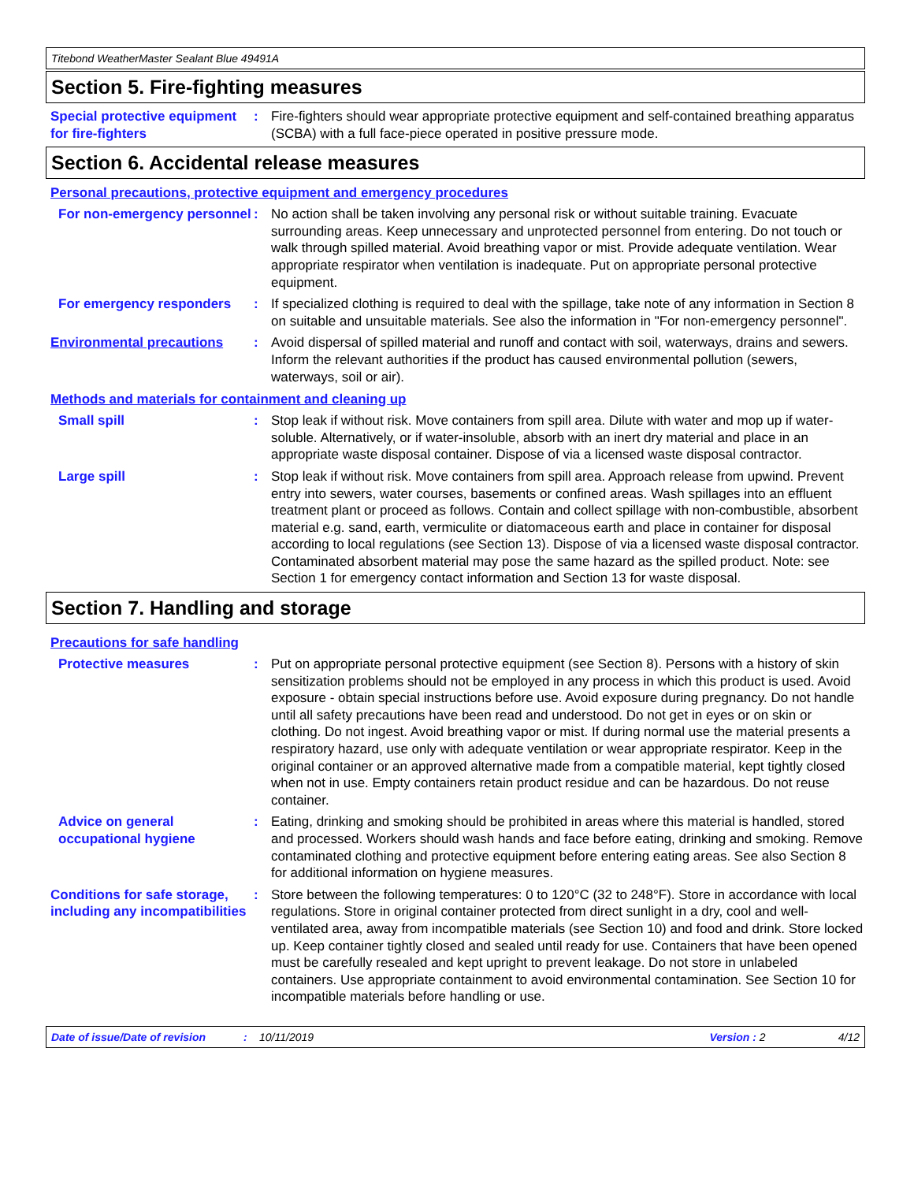Titebond WeatherMaster Sealant Blue 49491A
Section 5. Fire-fighting measures
Special protective equipment for fire-fighters
: Fire-fighters should wear appropriate protective equipment and self-contained breathing apparatus (SCBA) with a full face-piece operated in positive pressure mode.
Section 6. Accidental release measures
Personal precautions, protective equipment and emergency procedures
For non-emergency personnel
: No action shall be taken involving any personal risk or without suitable training. Evacuate surrounding areas. Keep unnecessary and unprotected personnel from entering. Do not touch or walk through spilled material. Avoid breathing vapor or mist. Provide adequate ventilation. Wear appropriate respirator when ventilation is inadequate. Put on appropriate personal protective equipment.
For emergency responders : If specialized clothing is required to deal with the spillage, take note of any information in Section 8 on suitable and unsuitable materials. See also the information in "For non-emergency personnel".
Environmental precautions : Avoid dispersal of spilled material and runoff and contact with soil, waterways, drains and sewers. Inform the relevant authorities if the product has caused environmental pollution (sewers, waterways, soil or air).
Methods and materials for containment and cleaning up
Small spill : Stop leak if without risk. Move containers from spill area. Dilute with water and mop up if water-soluble. Alternatively, or if water-insoluble, absorb with an inert dry material and place in an appropriate waste disposal container. Dispose of via a licensed waste disposal contractor.
Large spill : Stop leak if without risk. Move containers from spill area. Approach release from upwind. Prevent entry into sewers, water courses, basements or confined areas. Wash spillages into an effluent treatment plant or proceed as follows. Contain and collect spillage with non-combustible, absorbent material e.g. sand, earth, vermiculite or diatomaceous earth and place in container for disposal according to local regulations (see Section 13). Dispose of via a licensed waste disposal contractor. Contaminated absorbent material may pose the same hazard as the spilled product. Note: see Section 1 for emergency contact information and Section 13 for waste disposal.
Section 7. Handling and storage
Precautions for safe handling
Protective measures : Put on appropriate personal protective equipment (see Section 8). Persons with a history of skin sensitization problems should not be employed in any process in which this product is used. Avoid exposure - obtain special instructions before use. Avoid exposure during pregnancy. Do not handle until all safety precautions have been read and understood. Do not get in eyes or on skin or clothing. Do not ingest. Avoid breathing vapor or mist. If during normal use the material presents a respiratory hazard, use only with adequate ventilation or wear appropriate respirator. Keep in the original container or an approved alternative made from a compatible material, kept tightly closed when not in use. Empty containers retain product residue and can be hazardous. Do not reuse container.
Advice on general occupational hygiene
: Eating, drinking and smoking should be prohibited in areas where this material is handled, stored and processed. Workers should wash hands and face before eating, drinking and smoking. Remove contaminated clothing and protective equipment before entering eating areas. See also Section 8 for additional information on hygiene measures.
Conditions for safe storage, including any incompatibilities
: Store between the following temperatures: 0 to 120°C (32 to 248°F). Store in accordance with local regulations. Store in original container protected from direct sunlight in a dry, cool and well-ventilated area, away from incompatible materials (see Section 10) and food and drink. Store locked up. Keep container tightly closed and sealed until ready for use. Containers that have been opened must be carefully resealed and kept upright to prevent leakage. Do not store in unlabeled containers. Use appropriate containment to avoid environmental contamination. See Section 10 for incompatible materials before handling or use.
Date of issue/Date of revision: 10/11/2019 Version : 2 4/12